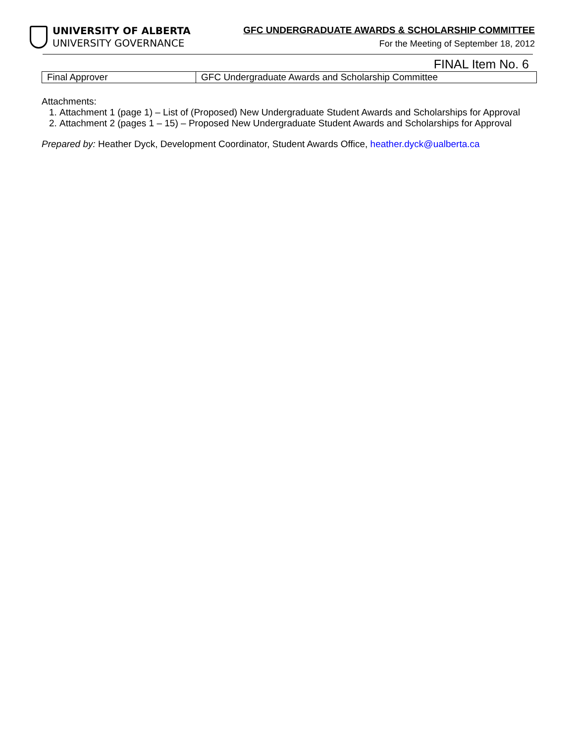UNIVERSITY OF ALBERTA
UNIVERSITY GOVERNANCE
GFC UNDERGRADUATE AWARDS & SCHOLARSHIP COMMITTEE
For the Meeting of September 18, 2012
FINAL Item No. 6
| Final Approver | GFC Undergraduate Awards and Scholarship Committee |
Attachments:
1. Attachment 1 (page 1) – List of (Proposed) New Undergraduate Student Awards and Scholarships for Approval
2. Attachment 2 (pages 1 – 15) – Proposed New Undergraduate Student Awards and Scholarships for Approval
Prepared by: Heather Dyck, Development Coordinator, Student Awards Office, heather.dyck@ualberta.ca